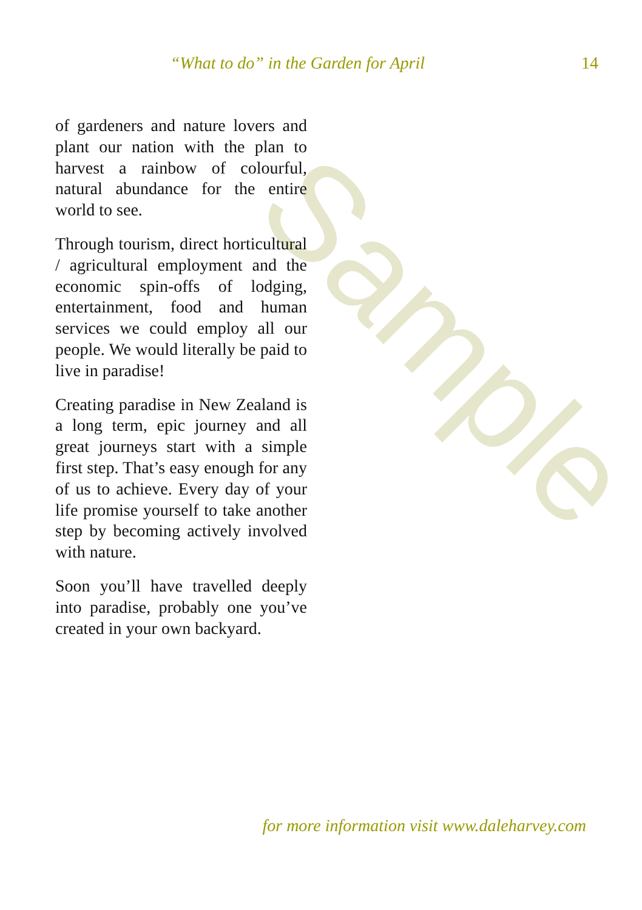Sample
“What to do” in the Garden for April
14
of gardeners and nature lovers and plant our nation with the plan to harvest a rainbow of colourful, natural abundance for the entire world to see.
Through tourism, direct horticultural / agricultural employment and the economic spin-offs of lodging, entertainment, food and human services we could employ all our people. We would literally be paid to live in paradise!
Creating paradise in New Zealand is a long term, epic journey and all great journeys start with a simple first step. That’s easy enough for any of us to achieve. Every day of your life promise yourself to take another step by becoming actively involved with nature.
Soon you’ll have travelled deeply into paradise, probably one you’ve created in your own backyard.
for more information visit www.daleharvey.com